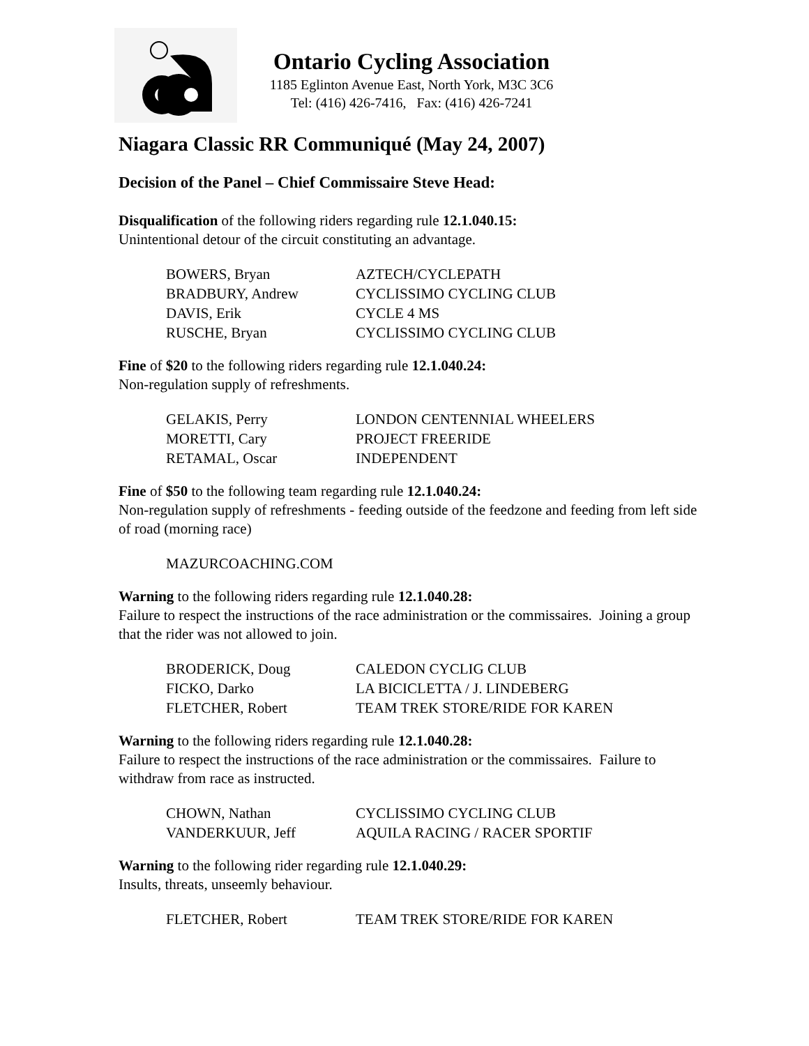Ontario Cycling Association
1185 Eglinton Avenue East, North York, M3C 3C6
Tel: (416) 426-7416, Fax: (416) 426-7241
Niagara Classic RR Communiqué (May 24, 2007)
Decision of the Panel – Chief Commissaire Steve Head:
Disqualification of the following riders regarding rule 12.1.040.15:
Unintentional detour of the circuit constituting an advantage.
| BOWERS, Bryan | AZTECH/CYCLEPATH |
| BRADBURY, Andrew | CYCLISSIMO CYCLING CLUB |
| DAVIS, Erik | CYCLE 4 MS |
| RUSCHE, Bryan | CYCLISSIMO CYCLING CLUB |
Fine of $20 to the following riders regarding rule 12.1.040.24:
Non-regulation supply of refreshments.
| GELAKIS, Perry | LONDON CENTENNIAL WHEELERS |
| MORETTI, Cary | PROJECT FREERIDE |
| RETAMAL, Oscar | INDEPENDENT |
Fine of $50 to the following team regarding rule 12.1.040.24:
Non-regulation supply of refreshments - feeding outside of the feedzone and feeding from left side of road (morning race)
| MAZURCOACHING.COM | |
Warning to the following riders regarding rule 12.1.040.28:
Failure to respect the instructions of the race administration or the commissaires. Joining a group that the rider was not allowed to join.
| BRODERICK, Doug | CALEDON CYCLIG CLUB |
| FICKO, Darko | LA BICICLETTA / J. LINDEBERG |
| FLETCHER, Robert | TEAM TREK STORE/RIDE FOR KAREN |
Warning to the following riders regarding rule 12.1.040.28:
Failure to respect the instructions of the race administration or the commissaires. Failure to withdraw from race as instructed.
| CHOWN, Nathan | CYCLISSIMO CYCLING CLUB |
| VANDERKUUR, Jeff | AQUILA RACING / RACER SPORTIF |
Warning to the following rider regarding rule 12.1.040.29:
Insults, threats, unseemly behaviour.
| FLETCHER, Robert | TEAM TREK STORE/RIDE FOR KAREN |